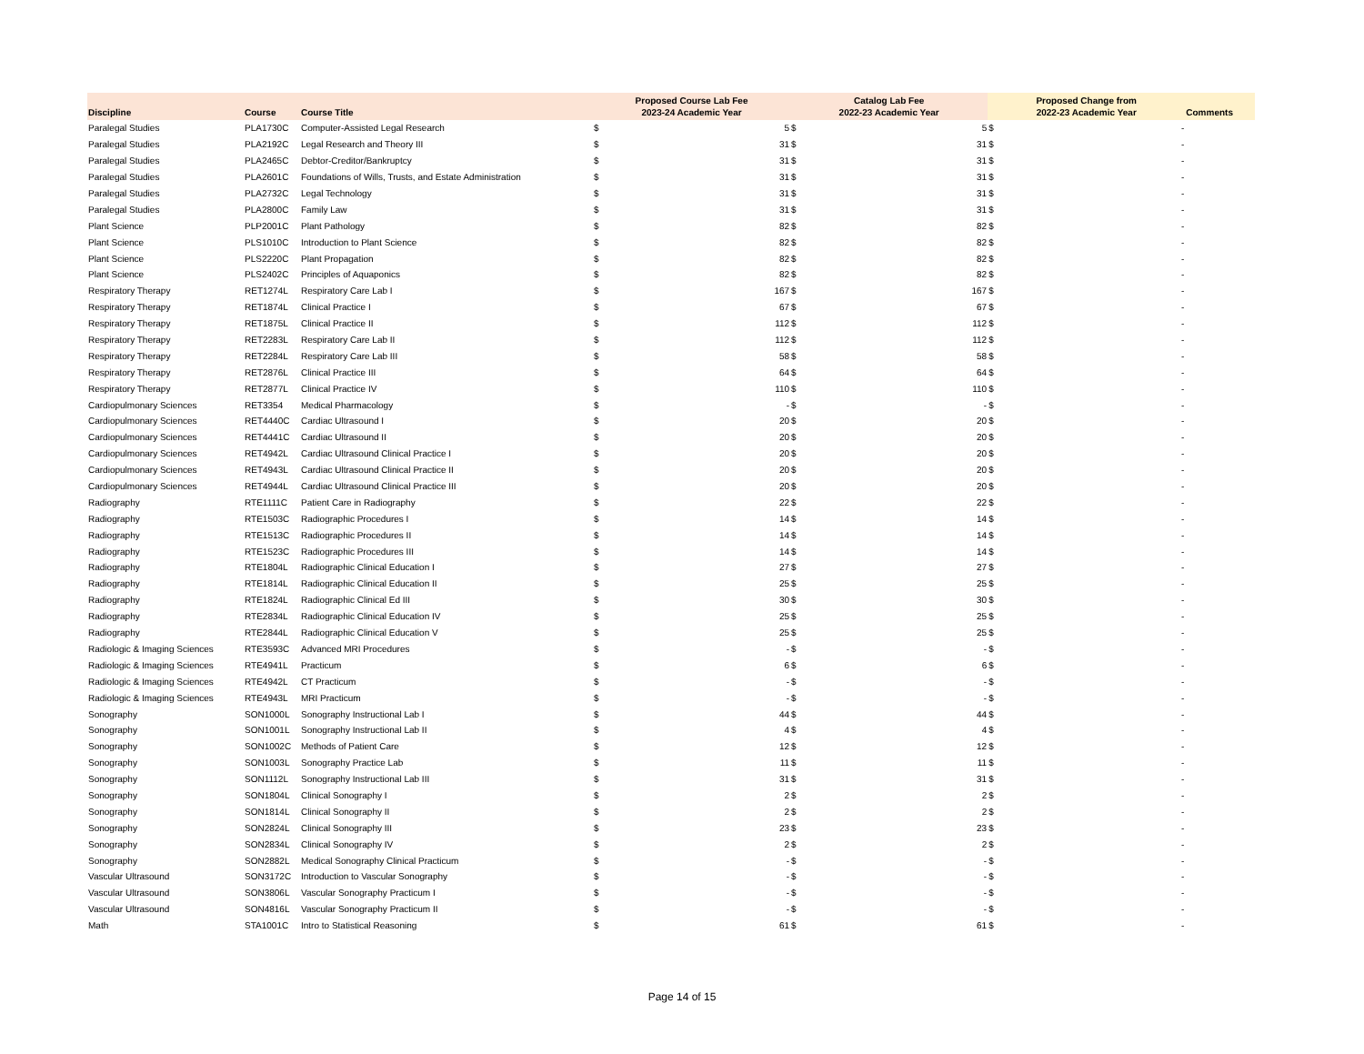| Discipline | Course | Course Title | Proposed Course Lab Fee 2023-24 Academic Year | | Catalog Lab Fee 2022-23 Academic Year | | Proposed Change from 2022-23 Academic Year | | Comments |
| --- | --- | --- | --- | --- | --- | --- | --- | --- | --- |
| Paralegal Studies | PLA1730C | Computer-Assisted Legal Research | $ | 5 | $ | 5 | $ | - | |
| Paralegal Studies | PLA2192C | Legal Research and Theory III | $ | 31 | $ | 31 | $ | - | |
| Paralegal Studies | PLA2465C | Debtor-Creditor/Bankruptcy | $ | 31 | $ | 31 | $ | - | |
| Paralegal Studies | PLA2601C | Foundations of Wills, Trusts, and Estate Administration | $ | 31 | $ | 31 | $ | - | |
| Paralegal Studies | PLA2732C | Legal Technology | $ | 31 | $ | 31 | $ | - | |
| Paralegal Studies | PLA2800C | Family Law | $ | 31 | $ | 31 | $ | - | |
| Plant Science | PLP2001C | Plant Pathology | $ | 82 | $ | 82 | $ | - | |
| Plant Science | PLS1010C | Introduction to Plant Science | $ | 82 | $ | 82 | $ | - | |
| Plant Science | PLS2220C | Plant Propagation | $ | 82 | $ | 82 | $ | - | |
| Plant Science | PLS2402C | Principles of Aquaponics | $ | 82 | $ | 82 | $ | - | |
| Respiratory Therapy | RET1274L | Respiratory Care Lab I | $ | 167 | $ | 167 | $ | - | |
| Respiratory Therapy | RET1874L | Clinical Practice I | $ | 67 | $ | 67 | $ | - | |
| Respiratory Therapy | RET1875L | Clinical Practice II | $ | 112 | $ | 112 | $ | - | |
| Respiratory Therapy | RET2283L | Respiratory Care Lab II | $ | 112 | $ | 112 | $ | - | |
| Respiratory Therapy | RET2284L | Respiratory Care Lab III | $ | 58 | $ | 58 | $ | - | |
| Respiratory Therapy | RET2876L | Clinical Practice III | $ | 64 | $ | 64 | $ | - | |
| Respiratory Therapy | RET2877L | Clinical Practice IV | $ | 110 | $ | 110 | $ | - | |
| Cardiopulmonary Sciences | RET3354 | Medical Pharmacology | $ | - | $ | - | $ | - | |
| Cardiopulmonary Sciences | RET4440C | Cardiac Ultrasound I | $ | 20 | $ | 20 | $ | - | |
| Cardiopulmonary Sciences | RET4441C | Cardiac Ultrasound II | $ | 20 | $ | 20 | $ | - | |
| Cardiopulmonary Sciences | RET4942L | Cardiac Ultrasound Clinical Practice I | $ | 20 | $ | 20 | $ | - | |
| Cardiopulmonary Sciences | RET4943L | Cardiac Ultrasound Clinical Practice II | $ | 20 | $ | 20 | $ | - | |
| Cardiopulmonary Sciences | RET4944L | Cardiac Ultrasound Clinical Practice III | $ | 20 | $ | 20 | $ | - | |
| Radiography | RTE1111C | Patient Care in Radiography | $ | 22 | $ | 22 | $ | - | |
| Radiography | RTE1503C | Radiographic Procedures I | $ | 14 | $ | 14 | $ | - | |
| Radiography | RTE1513C | Radiographic Procedures II | $ | 14 | $ | 14 | $ | - | |
| Radiography | RTE1523C | Radiographic Procedures III | $ | 14 | $ | 14 | $ | - | |
| Radiography | RTE1804L | Radiographic Clinical Education I | $ | 27 | $ | 27 | $ | - | |
| Radiography | RTE1814L | Radiographic Clinical Education II | $ | 25 | $ | 25 | $ | - | |
| Radiography | RTE1824L | Radiographic Clinical Ed III | $ | 30 | $ | 30 | $ | - | |
| Radiography | RTE2834L | Radiographic Clinical Education IV | $ | 25 | $ | 25 | $ | - | |
| Radiography | RTE2844L | Radiographic Clinical Education V | $ | 25 | $ | 25 | $ | - | |
| Radiologic & Imaging Sciences | RTE3593C | Advanced MRI Procedures | $ | - | $ | - | $ | - | |
| Radiologic & Imaging Sciences | RTE4941L | Practicum | $ | 6 | $ | 6 | $ | - | |
| Radiologic & Imaging Sciences | RTE4942L | CT Practicum | $ | - | $ | - | $ | - | |
| Radiologic & Imaging Sciences | RTE4943L | MRI Practicum | $ | - | $ | - | $ | - | |
| Sonography | SON1000L | Sonography Instructional Lab I | $ | 44 | $ | 44 | $ | - | |
| Sonography | SON1001L | Sonography Instructional Lab II | $ | 4 | $ | 4 | $ | - | |
| Sonography | SON1002C | Methods of Patient Care | $ | 12 | $ | 12 | $ | - | |
| Sonography | SON1003L | Sonography Practice Lab | $ | 11 | $ | 11 | $ | - | |
| Sonography | SON1112L | Sonography Instructional Lab III | $ | 31 | $ | 31 | $ | - | |
| Sonography | SON1804L | Clinical Sonography I | $ | 2 | $ | 2 | $ | - | |
| Sonography | SON1814L | Clinical Sonography II | $ | 2 | $ | 2 | $ | - | |
| Sonography | SON2824L | Clinical Sonography III | $ | 23 | $ | 23 | $ | - | |
| Sonography | SON2834L | Clinical Sonography IV | $ | 2 | $ | 2 | $ | - | |
| Sonography | SON2882L | Medical Sonography Clinical Practicum | $ | - | $ | - | $ | - | |
| Vascular Ultrasound | SON3172C | Introduction to Vascular Sonography | $ | - | $ | - | $ | - | |
| Vascular Ultrasound | SON3806L | Vascular Sonography Practicum I | $ | - | $ | - | $ | - | |
| Vascular Ultrasound | SON4816L | Vascular Sonography Practicum II | $ | - | $ | - | $ | - | |
| Math | STA1001C | Intro to Statistical Reasoning | $ | 61 | $ | 61 | $ | - | |
Page 14 of 15